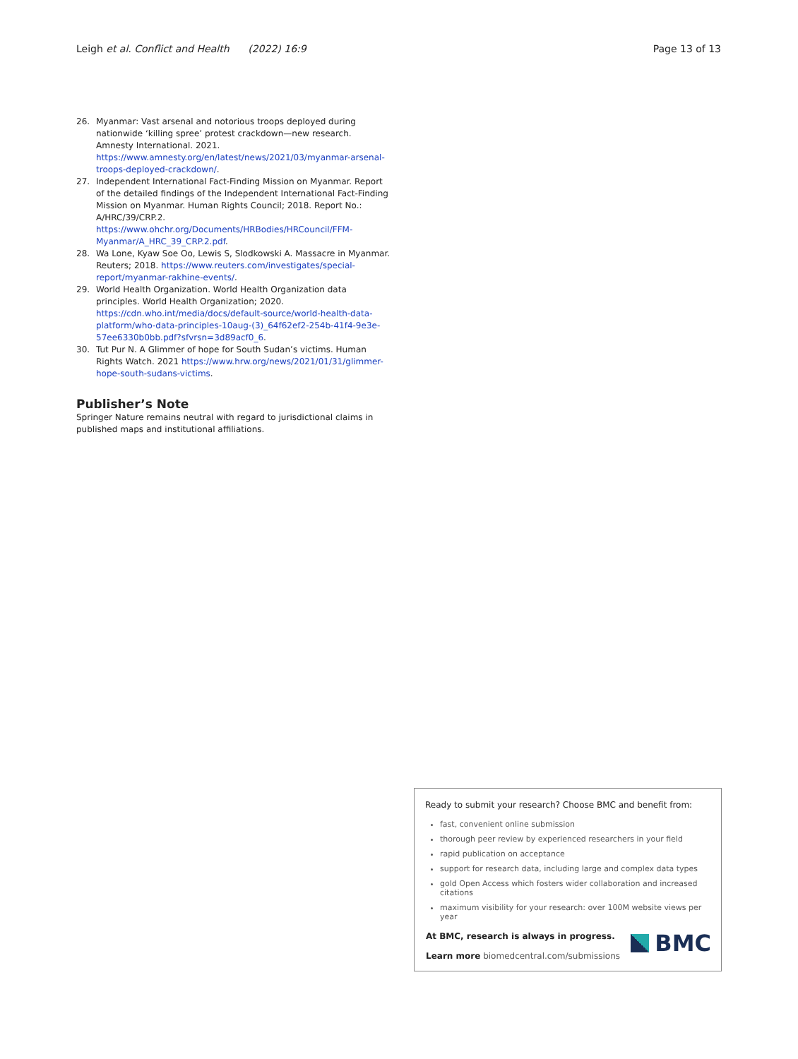Leigh et al. Conflict and Health (2022) 16:9 Page 13 of 13
26. Myanmar: Vast arsenal and notorious troops deployed during nationwide ‘killing spree’ protest crackdown—new research. Amnesty International. 2021. https://www.amnesty.org/en/latest/news/2021/03/myanmar-arsenal-troops-deployed-crackdown/.
27. Independent International Fact-Finding Mission on Myanmar. Report of the detailed findings of the Independent International Fact-Finding Mission on Myanmar. Human Rights Council; 2018. Report No.: A/HRC/39/CRP.2. https://www.ohchr.org/Documents/HRBodies/HRCouncil/FFM-Myanmar/A_HRC_39_CRP.2.pdf.
28. Wa Lone, Kyaw Soe Oo, Lewis S, Slodkowski A. Massacre in Myanmar. Reuters; 2018. https://www.reuters.com/investigates/special-report/myanmar-rakhine-events/.
29. World Health Organization. World Health Organization data principles. World Health Organization; 2020. https://cdn.who.int/media/docs/default-source/world-health-data-platform/who-data-principles-10aug-(3)_64f62ef2-254b-41f4-9e3e-57ee6330b0bb.pdf?sfvrsn=3d89acf0_6.
30. Tut Pur N. A Glimmer of hope for South Sudan’s victims. Human Rights Watch. 2021 https://www.hrw.org/news/2021/01/31/glimmer-hope-south-sudans-victims.
Publisher’s Note
Springer Nature remains neutral with regard to jurisdictional claims in published maps and institutional affiliations.
Ready to submit your research? Choose BMC and benefit from:
fast, convenient online submission
thorough peer review by experienced researchers in your field
rapid publication on acceptance
support for research data, including large and complex data types
gold Open Access which fosters wider collaboration and increased citations
maximum visibility for your research: over 100M website views per year
At BMC, research is always in progress.
Learn more biomedcentral.com/submissions
BMC